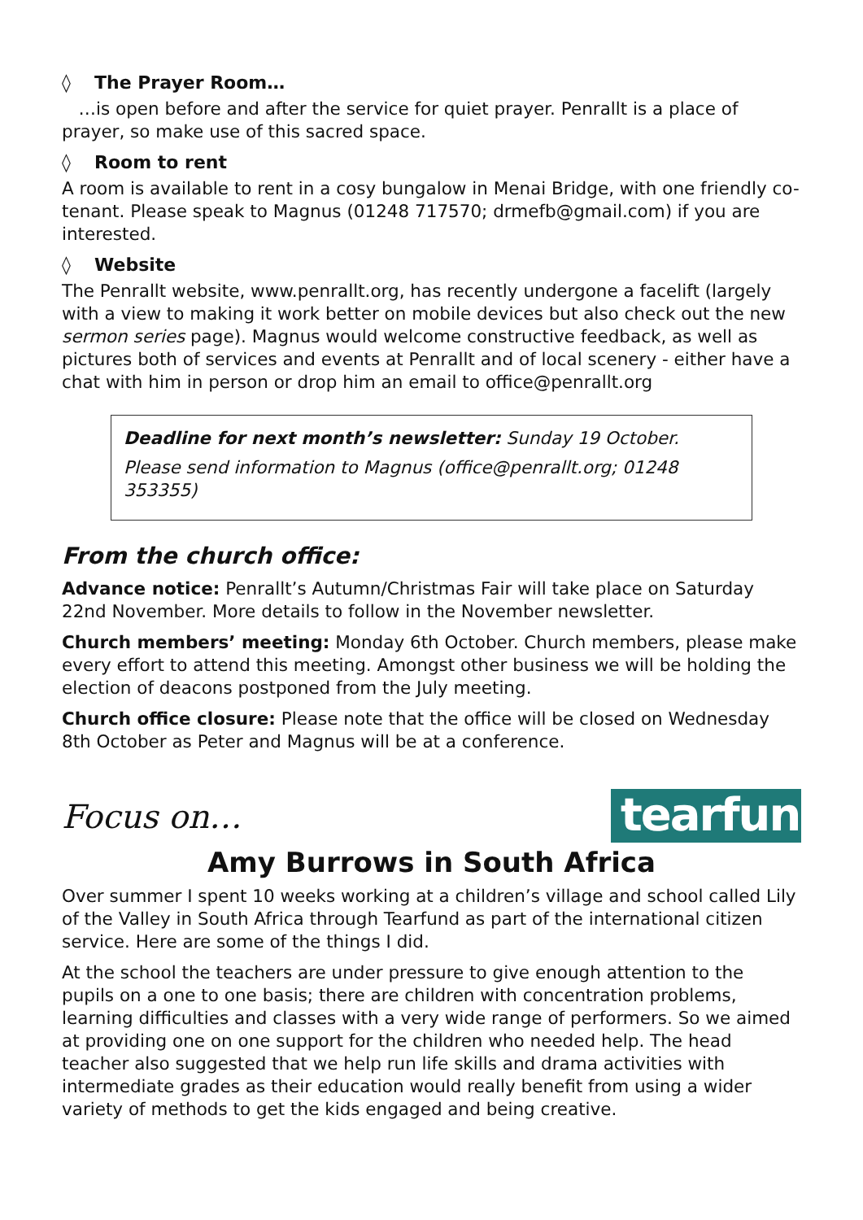◊ The Prayer Room…
…is open before and after the service for quiet prayer. Penrallt is a place of prayer, so make use of this sacred space.
◊ Room to rent
A room is available to rent in a cosy bungalow in Menai Bridge, with one friendly co-tenant. Please speak to Magnus (01248 717570; drmefb@gmail.com) if you are interested.
◊ Website
The Penrallt website, www.penrallt.org, has recently undergone a facelift (largely with a view to making it work better on mobile devices but also check out the new sermon series page). Magnus would welcome constructive feedback, as well as pictures both of services and events at Penrallt and of local scenery - either have a chat with him in person or drop him an email to office@penrallt.org
Deadline for next month’s newsletter: Sunday 19 October.
Please send information to Magnus (office@penrallt.org; 01248 353355)
From the church office:
Advance notice: Penrallt’s Autumn/Christmas Fair will take place on Saturday 22nd November. More details to follow in the November newsletter.
Church members’ meeting: Monday 6th October. Church members, please make every effort to attend this meeting. Amongst other business we will be holding the election of deacons postponed from the July meeting.
Church office closure: Please note that the office will be closed on Wednesday 8th October as Peter and Magnus will be at a conference.
Focus on…
tearfund
Amy Burrows in South Africa
Over summer I spent 10 weeks working at a children’s village and school called Lily of the Valley in South Africa through Tearfund as part of the international citizen service. Here are some of the things I did.
At the school the teachers are under pressure to give enough attention to the pupils on a one to one basis; there are children with concentration problems, learning difficulties and classes with a very wide range of performers. So we aimed at providing one on one support for the children who needed help. The head teacher also suggested that we help run life skills and drama activities with intermediate grades as their education would really benefit from using a wider variety of methods to get the kids engaged and being creative.